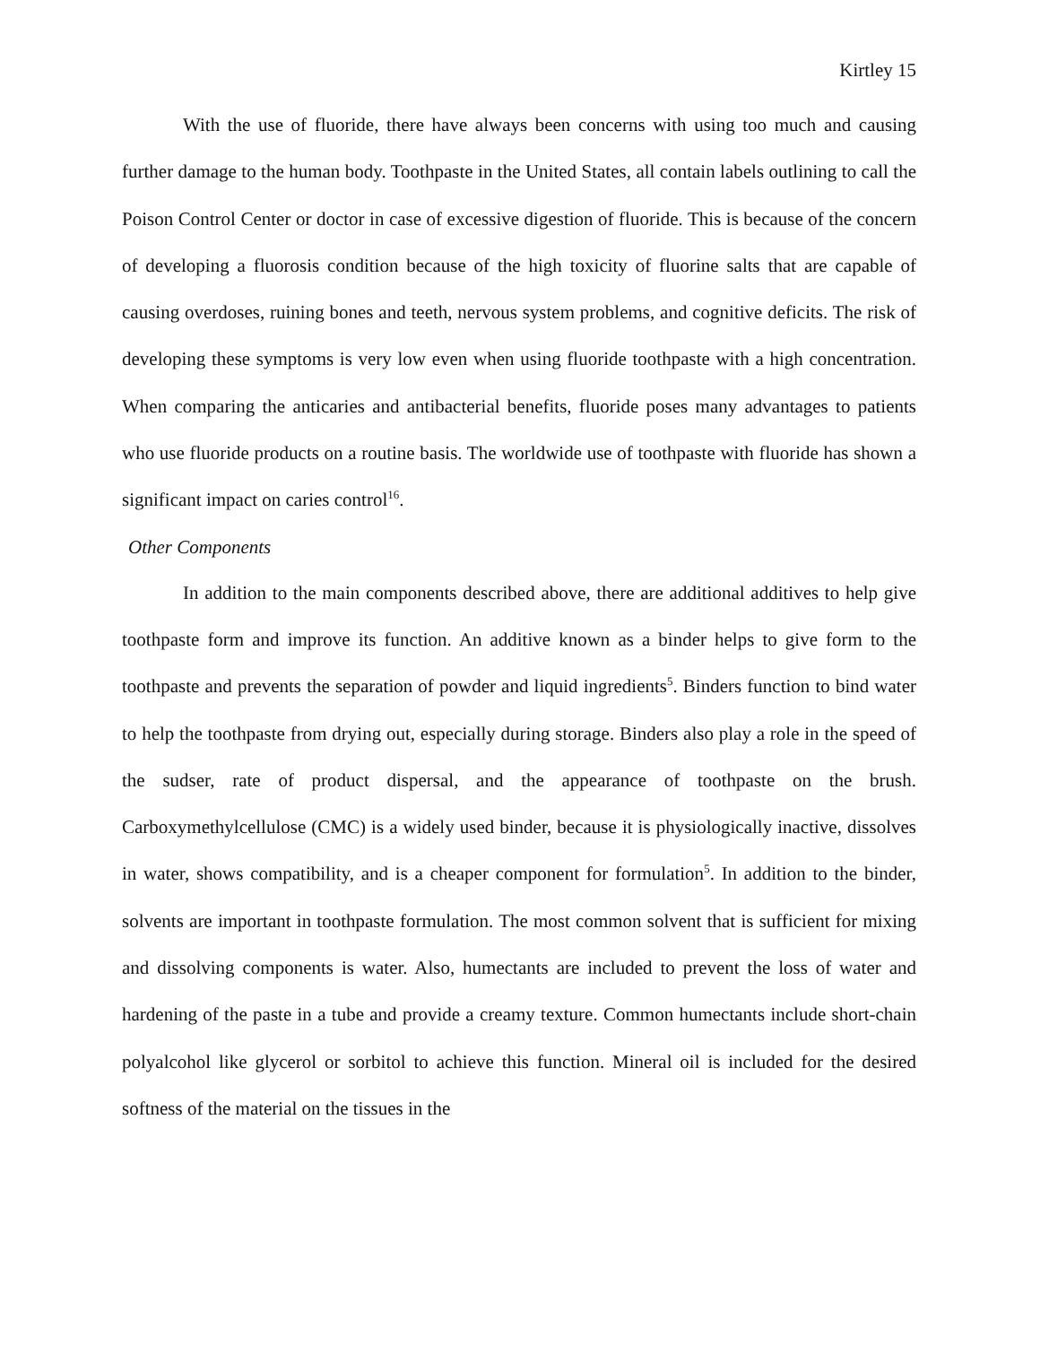Kirtley 15
With the use of fluoride, there have always been concerns with using too much and causing further damage to the human body. Toothpaste in the United States, all contain labels outlining to call the Poison Control Center or doctor in case of excessive digestion of fluoride. This is because of the concern of developing a fluorosis condition because of the high toxicity of fluorine salts that are capable of causing overdoses, ruining bones and teeth, nervous system problems, and cognitive deficits. The risk of developing these symptoms is very low even when using fluoride toothpaste with a high concentration. When comparing the anticaries and antibacterial benefits, fluoride poses many advantages to patients who use fluoride products on a routine basis. The worldwide use of toothpaste with fluoride has shown a significant impact on caries control<sup>16</sup>.
Other Components
In addition to the main components described above, there are additional additives to help give toothpaste form and improve its function. An additive known as a binder helps to give form to the toothpaste and prevents the separation of powder and liquid ingredients<sup>5</sup>. Binders function to bind water to help the toothpaste from drying out, especially during storage. Binders also play a role in the speed of the sudser, rate of product dispersal, and the appearance of toothpaste on the brush. Carboxymethylcellulose (CMC) is a widely used binder, because it is physiologically inactive, dissolves in water, shows compatibility, and is a cheaper component for formulation<sup>5</sup>. In addition to the binder, solvents are important in toothpaste formulation. The most common solvent that is sufficient for mixing and dissolving components is water. Also, humectants are included to prevent the loss of water and hardening of the paste in a tube and provide a creamy texture. Common humectants include short-chain polyalcohol like glycerol or sorbitol to achieve this function. Mineral oil is included for the desired softness of the material on the tissues in the